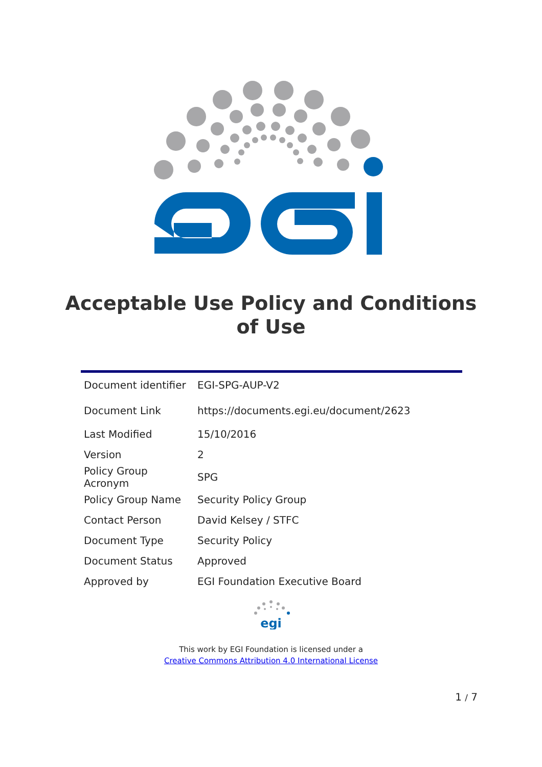Acceptable Use Policy and Conditions of Use
| Document identifier | EGI-SPG-AUP-V2 |
| Document Link | https://documents.egi.eu/document/2623 |
| Last Modified | 15/10/2016 |
| Version | 2 |
| Policy Group Acronym | SPG |
| Policy Group Name | Security Policy Group |
| Contact Person | David Kelsey / STFC |
| Document Type | Security Policy |
| Document Status | Approved |
| Approved by | EGI Foundation Executive Board |
egi
This work by EGI Foundation is licensed under a
Creative Commons Attribution 4.0 International License
1 / 7